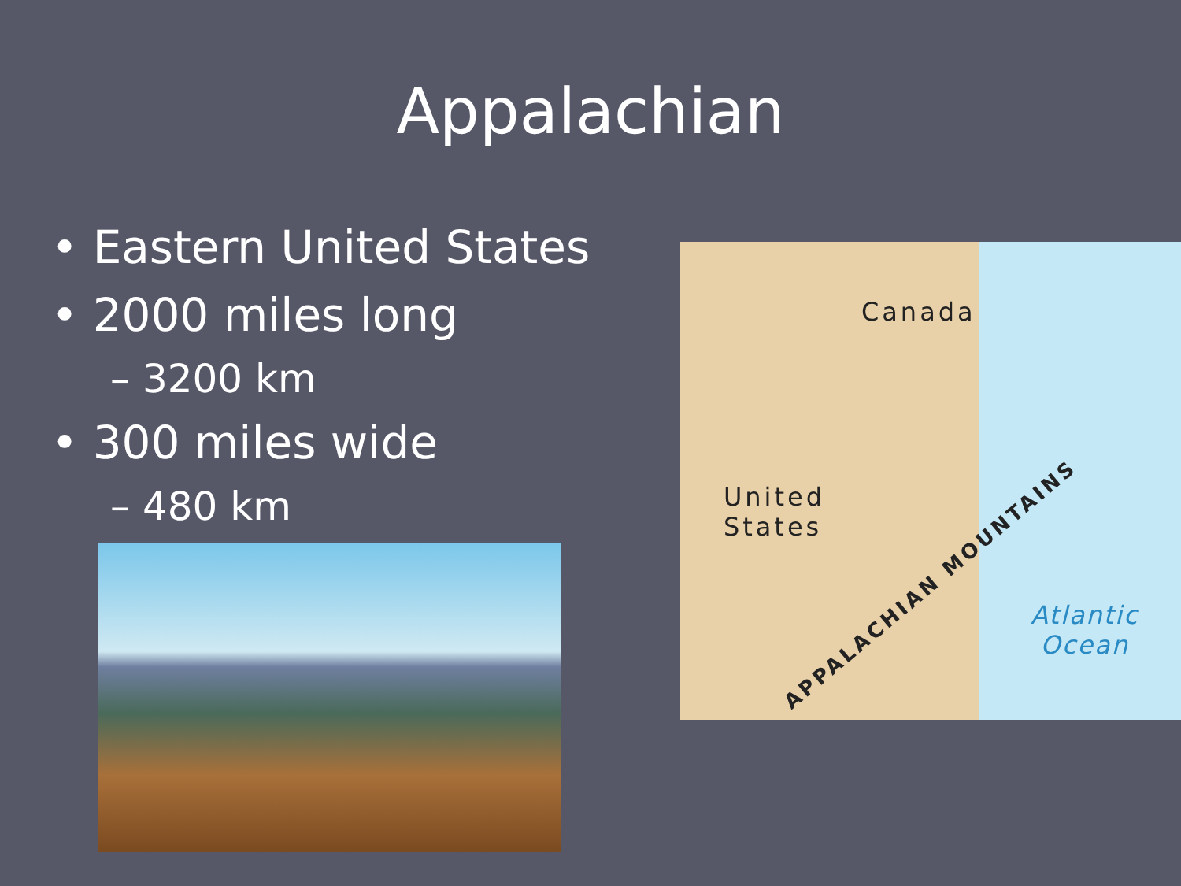Appalachian
• Eastern United States
• 2000 miles long
– 3200 km
• 300 miles wide
– 480 km
Canada
United
States
APPALACHIAN MOUNTAINS
Atlantic
Ocean